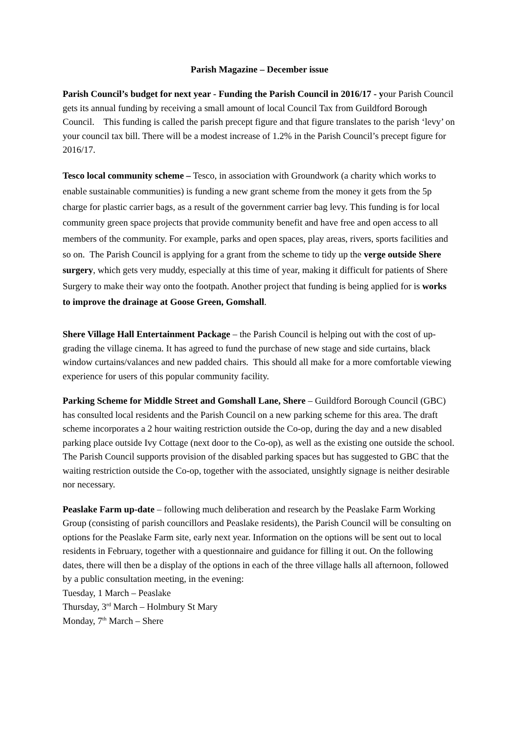Parish Magazine – December issue
Parish Council’s budget for next year - Funding the Parish Council in 2016/17 - your Parish Council gets its annual funding by receiving a small amount of local Council Tax from Guildford Borough Council. This funding is called the parish precept figure and that figure translates to the parish ‘levy’ on your council tax bill. There will be a modest increase of 1.2% in the Parish Council’s precept figure for 2016/17.
Tesco local community scheme – Tesco, in association with Groundwork (a charity which works to enable sustainable communities) is funding a new grant scheme from the money it gets from the 5p charge for plastic carrier bags, as a result of the government carrier bag levy. This funding is for local community green space projects that provide community benefit and have free and open access to all members of the community. For example, parks and open spaces, play areas, rivers, sports facilities and so on. The Parish Council is applying for a grant from the scheme to tidy up the verge outside Shere surgery, which gets very muddy, especially at this time of year, making it difficult for patients of Shere Surgery to make their way onto the footpath. Another project that funding is being applied for is works to improve the drainage at Goose Green, Gomshall.
Shere Village Hall Entertainment Package – the Parish Council is helping out with the cost of up-grading the village cinema. It has agreed to fund the purchase of new stage and side curtains, black window curtains/valances and new padded chairs. This should all make for a more comfortable viewing experience for users of this popular community facility.
Parking Scheme for Middle Street and Gomshall Lane, Shere – Guildford Borough Council (GBC) has consulted local residents and the Parish Council on a new parking scheme for this area. The draft scheme incorporates a 2 hour waiting restriction outside the Co-op, during the day and a new disabled parking place outside Ivy Cottage (next door to the Co-op), as well as the existing one outside the school. The Parish Council supports provision of the disabled parking spaces but has suggested to GBC that the waiting restriction outside the Co-op, together with the associated, unsightly signage is neither desirable nor necessary.
Peaslake Farm up-date – following much deliberation and research by the Peaslake Farm Working Group (consisting of parish councillors and Peaslake residents), the Parish Council will be consulting on options for the Peaslake Farm site, early next year. Information on the options will be sent out to local residents in February, together with a questionnaire and guidance for filling it out. On the following dates, there will then be a display of the options in each of the three village halls all afternoon, followed by a public consultation meeting, in the evening:
Tuesday, 1 March – Peaslake
Thursday, 3<sup>rd</sup> March – Holmbury St Mary
Monday, 7<sup>th</sup> March – Shere